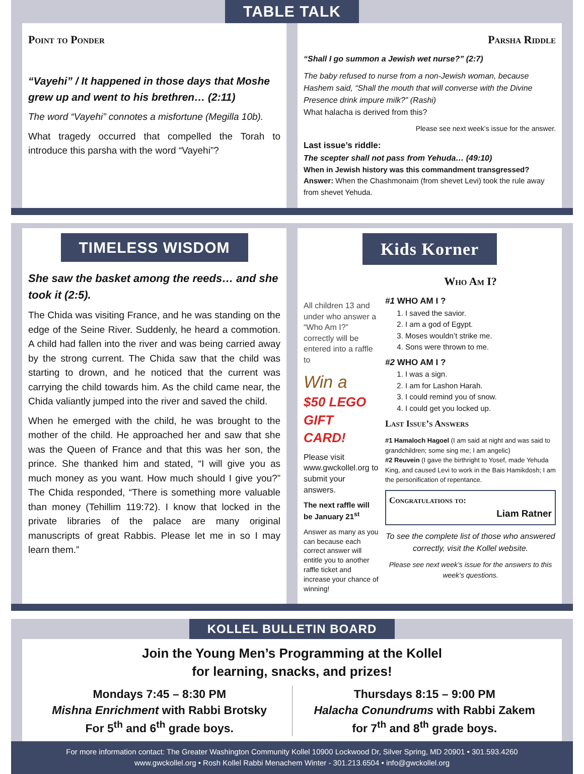TABLE TALK
Point to Ponder
“Vayehi” / It happened in those days that Moshe grew up and went to his brethren… (2:11)
The word “Vayehi” connotes a misfortune (Megilla 10b).
What tragedy occurred that compelled the Torah to introduce this parsha with the word “Vayehi”?
Parsha Riddle
“Shall I go summon a Jewish wet nurse?” (2:7)
The baby refused to nurse from a non-Jewish woman, because Hashem said, “Shall the mouth that will converse with the Divine Presence drink impure milk?” (Rashi)
What halacha is derived from this?
Please see next week’s issue for the answer.
Last issue’s riddle:
The scepter shall not pass from Yehuda… (49:10)
When in Jewish history was this commandment transgressed?
Answer: When the Chashmonaim (from shevet Levi) took the rule away from shevet Yehuda.
TIMELESS WISDOM
She saw the basket among the reeds… and she took it (2:5).
The Chida was visiting France, and he was standing on the edge of the Seine River. Suddenly, he heard a commotion. A child had fallen into the river and was being carried away by the strong current. The Chida saw that the child was starting to drown, and he noticed that the current was carrying the child towards him. As the child came near, the Chida valiantly jumped into the river and saved the child.
When he emerged with the child, he was brought to the mother of the child. He approached her and saw that she was the Queen of France and that this was her son, the prince. She thanked him and stated, “I will give you as much money as you want. How much should I give you?” The Chida responded, “There is something more valuable than money (Tehillim 119:72). I know that locked in the private libraries of the palace are many original manuscripts of great Rabbis. Please let me in so I may learn them.”
Kids Korner
All children 13 and under who answer a “Who Am I?” correctly will be entered into a raffle to
Win a
$50 LEGO GIFT CARD!
Please visit www.gwckollel.org to submit your answers.
The next raffle will be January 21<sup>st</sup>
Answer as many as you can because each correct answer will entitle you to another raffle ticket and increase your chance of winning!
Who Am I?
#1 WHO AM I ?
1. I saved the savior.
2. I am a god of Egypt.
3. Moses wouldn’t strike me.
4. Sons were thrown to me.
#2 WHO AM I ?
1. I was a sign.
2. I am for Lashon Harah.
3. I could remind you of snow.
4. I could get you locked up.
Last Issue’s Answers
#1 Hamaloch Hagoel (I am said at night and was said to grandchildren; some sing me; I am angelic)
#2 Reuvein (I gave the birthright to Yosef, made Yehuda King, and caused Levi to work in the Bais Hamikdosh; I am the personification of repentance.
Congratulations to:
Liam Ratner
To see the complete list of those who answered correctly, visit the Kollel website.
Please see next week’s issue for the answers to this week’s questions.
KOLLEL BULLETIN BOARD
Join the Young Men’s Programming at the Kollel
for learning, snacks, and prizes!
Mondays 7:45 – 8:30 PM
Mishna Enrichment with Rabbi Brotsky
For 5<sup>th</sup> and 6<sup>th</sup> grade boys.
Thursdays 8:15 – 9:00 PM
Halacha Conundrums with Rabbi Zakem
for 7<sup>th</sup> and 8<sup>th</sup> grade boys.
For more information contact: The Greater Washington Community Kollel 10900 Lockwood Dr, Silver Spring, MD 20901 • 301.593.4260
www.gwckollel.org • Rosh Kollel Rabbi Menachem Winter - 301.213.6504 • info@gwckollel.org